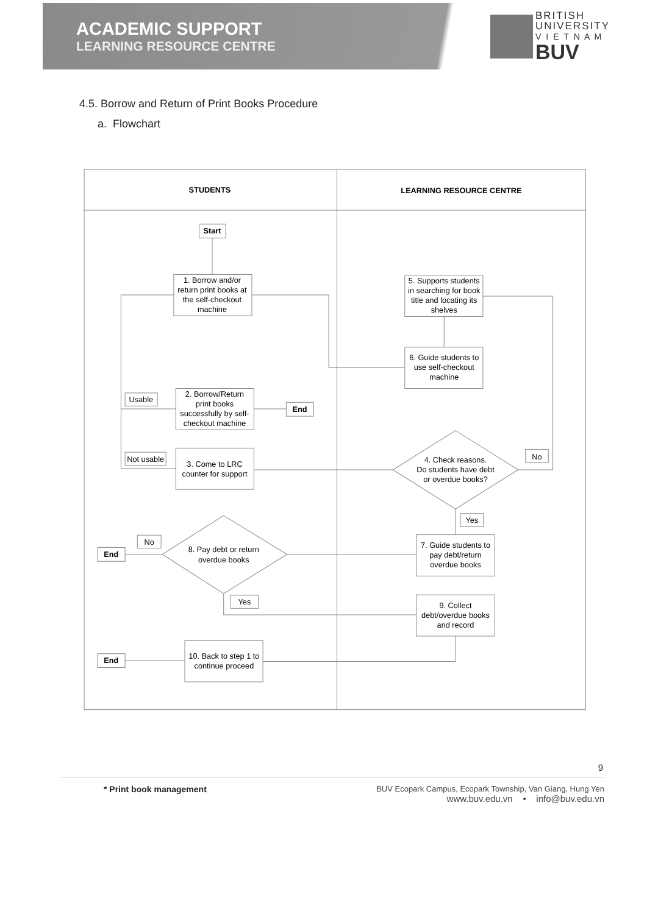ACADEMIC SUPPORT
LEARNING RESOURCE CENTRE
BRITISH
UNIVERSITY
V I E T N A M
BUV
4.5. Borrow and Return of Print Books Procedure
a. Flowchart
STUDENTS
LEARNING RESOURCE CENTRE
Start
1. Borrow and/or return print books at the self-checkout machine
5. Supports students in searching for book title and locating its shelves
6. Guide students to use self-checkout machine
Usable
2. Borrow/Return print books successfully by self- checkout machine
End
Not usable
3. Come to LRC counter for support
4. Check reasons. Do students have debt or overdue books?
No
Yes
No
End
8. Pay debt or return overdue books
7. Guide students to pay debt/return overdue books
Yes
9. Collect debt/overdue books and record
End
10. Back to step 1 to continue proceed
9
* Print book management BUV Ecopark Campus, Ecopark Township, Van Giang, Hung Yen
www.buv.edu.vn • info@buv.edu.vn